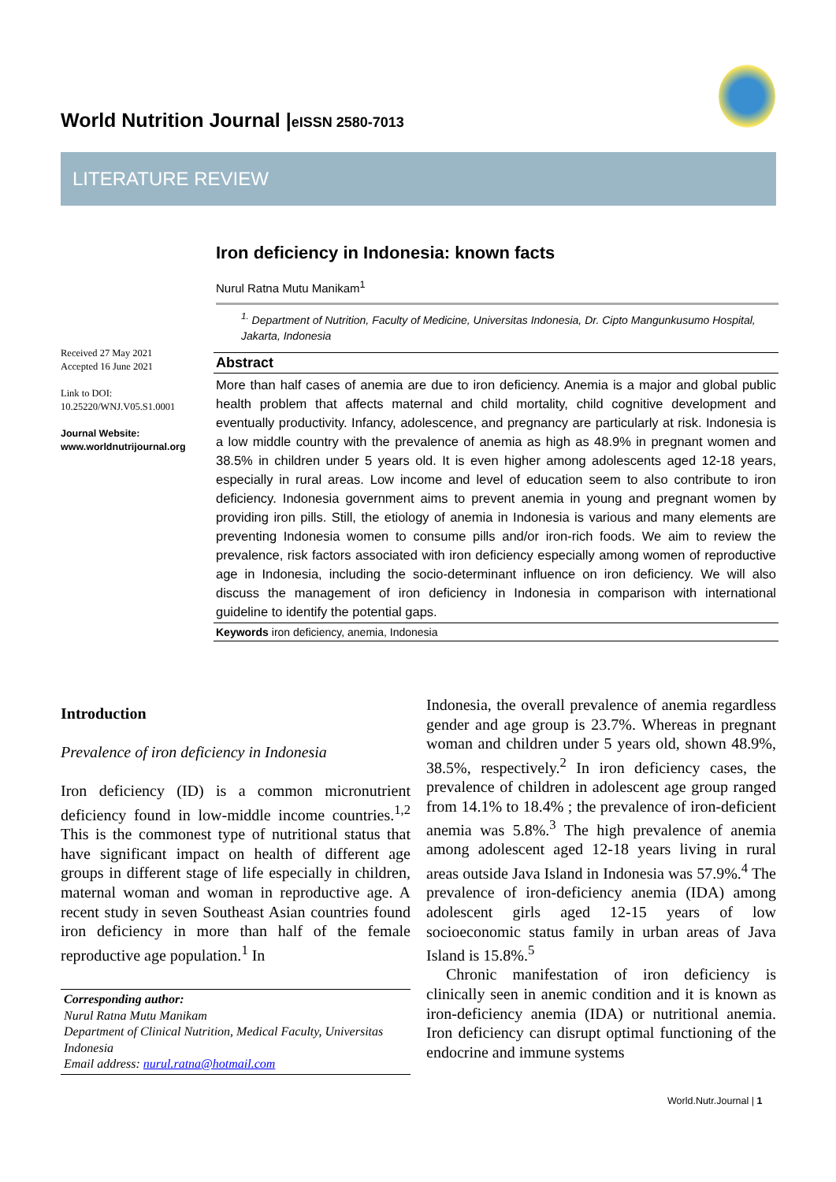World Nutrition Journal |eISSN 2580-7013
LITERATURE REVIEW
Iron deficiency in Indonesia: known facts
Nurul Ratna Mutu Manikam<sup>1</sup>
<sup>1.</sup> Department of Nutrition, Faculty of Medicine, Universitas Indonesia, Dr. Cipto Mangunkusumo Hospital, Jakarta, Indonesia
Received 27 May 2021
Accepted 16 June 2021
Link to DOI:
10.25220/WNJ.V05.S1.0001
Journal Website:
www.worldnutrijournal.org
Abstract
More than half cases of anemia are due to iron deficiency. Anemia is a major and global public health problem that affects maternal and child mortality, child cognitive development and eventually productivity. Infancy, adolescence, and pregnancy are particularly at risk. Indonesia is a low middle country with the prevalence of anemia as high as 48.9% in pregnant women and 38.5% in children under 5 years old. It is even higher among adolescents aged 12-18 years, especially in rural areas. Low income and level of education seem to also contribute to iron deficiency. Indonesia government aims to prevent anemia in young and pregnant women by providing iron pills. Still, the etiology of anemia in Indonesia is various and many elements are preventing Indonesia women to consume pills and/or iron-rich foods. We aim to review the prevalence, risk factors associated with iron deficiency especially among women of reproductive age in Indonesia, including the socio-determinant influence on iron deficiency. We will also discuss the management of iron deficiency in Indonesia in comparison with international guideline to identify the potential gaps.
Keywords iron deficiency, anemia, Indonesia
Introduction
Prevalence of iron deficiency in Indonesia
Iron deficiency (ID) is a common micronutrient deficiency found in low-middle income countries.<sup>1,2</sup> This is the commonest type of nutritional status that have significant impact on health of different age groups in different stage of life especially in children, maternal woman and woman in reproductive age. A recent study in seven Southeast Asian countries found iron deficiency in more than half of the female reproductive age population.<sup>1</sup> In
Corresponding author:
Nurul Ratna Mutu Manikam
Department of Clinical Nutrition, Medical Faculty, Universitas Indonesia
Email address: nurul.ratna@hotmail.com
Indonesia, the overall prevalence of anemia regardless gender and age group is 23.7%. Whereas in pregnant woman and children under 5 years old, shown 48.9%, 38.5%, respectively.<sup>2</sup> In iron deficiency cases, the prevalence of children in adolescent age group ranged from 14.1% to 18.4% ; the prevalence of iron-deficient anemia was 5.8%.<sup>3</sup> The high prevalence of anemia among adolescent aged 12-18 years living in rural areas outside Java Island in Indonesia was 57.9%.<sup>4</sup> The prevalence of iron-deficiency anemia (IDA) among adolescent girls aged 12-15 years of low socioeconomic status family in urban areas of Java Island is 15.8%.<sup>5</sup>
Chronic manifestation of iron deficiency is clinically seen in anemic condition and it is known as iron-deficiency anemia (IDA) or nutritional anemia. Iron deficiency can disrupt optimal functioning of the endocrine and immune systems
World.Nutr.Journal | 1